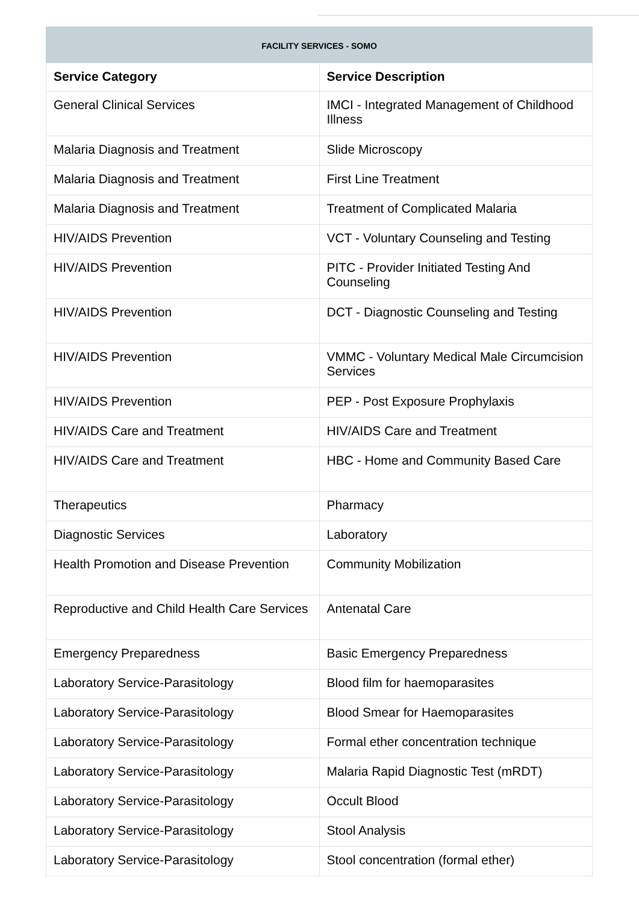FACILITY SERVICES - SOMO
| Service Category | Service Description |
| --- | --- |
| General Clinical Services | IMCI - Integrated Management of Childhood Illness |
| Malaria Diagnosis and Treatment | Slide Microscopy |
| Malaria Diagnosis and Treatment | First Line Treatment |
| Malaria Diagnosis and Treatment | Treatment of Complicated Malaria |
| HIV/AIDS Prevention | VCT - Voluntary Counseling and Testing |
| HIV/AIDS Prevention | PITC - Provider Initiated Testing And Counseling |
| HIV/AIDS Prevention | DCT - Diagnostic Counseling and Testing |
| HIV/AIDS Prevention | VMMC - Voluntary Medical Male Circumcision Services |
| HIV/AIDS Prevention | PEP - Post Exposure Prophylaxis |
| HIV/AIDS Care and Treatment | HIV/AIDS Care and Treatment |
| HIV/AIDS Care and Treatment | HBC - Home and Community Based Care |
| Therapeutics | Pharmacy |
| Diagnostic Services | Laboratory |
| Health Promotion and Disease Prevention | Community Mobilization |
| Reproductive and Child Health Care Services | Antenatal Care |
| Emergency Preparedness | Basic Emergency Preparedness |
| Laboratory Service-Parasitology | Blood film for haemoparasites |
| Laboratory Service-Parasitology | Blood Smear for Haemoparasites |
| Laboratory Service-Parasitology | Formal ether concentration technique |
| Laboratory Service-Parasitology | Malaria Rapid Diagnostic Test (mRDT) |
| Laboratory Service-Parasitology | Occult Blood |
| Laboratory Service-Parasitology | Stool Analysis |
| Laboratory Service-Parasitology | Stool concentration (formal ether) |